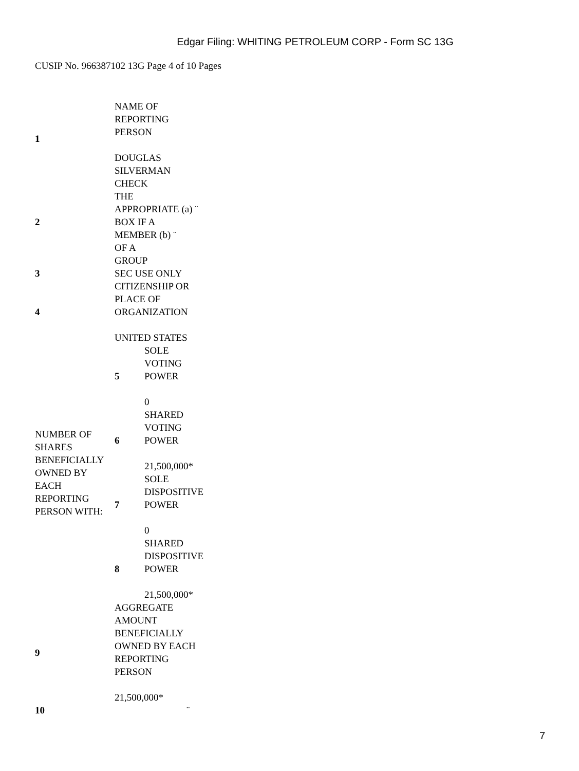Edgar Filing: WHITING PETROLEUM CORP - Form SC 13G
CUSIP No. 966387102 13G Page 4 of 10 Pages
| 1 | NAME OF REPORTING PERSON DOUGLAS SILVERMAN | |
| 2 | CHECK THE APPROPRIATE (a) ¨ BOX IF A MEMBER (b) ¨ OF A GROUP | |
| 3 | SEC USE ONLY | |
| 4 | CITIZENSHIP OR PLACE OF ORGANIZATION UNITED STATES | |
| NUMBER OF SHARES BENEFICIALLY OWNED BY EACH REPORTING PERSON WITH: | 5 | SOLE VOTING POWER 0 |
| | 6 | SHARED VOTING POWER 21,500,000* |
| | 7 | SOLE DISPOSITIVE POWER 0 |
| | 8 | SHARED DISPOSITIVE POWER 21,500,000* |
| 9 | AGGREGATE AMOUNT BENEFICIALLY OWNED BY EACH REPORTING PERSON 21,500,000* | |
| 10 | ¨ | |
7